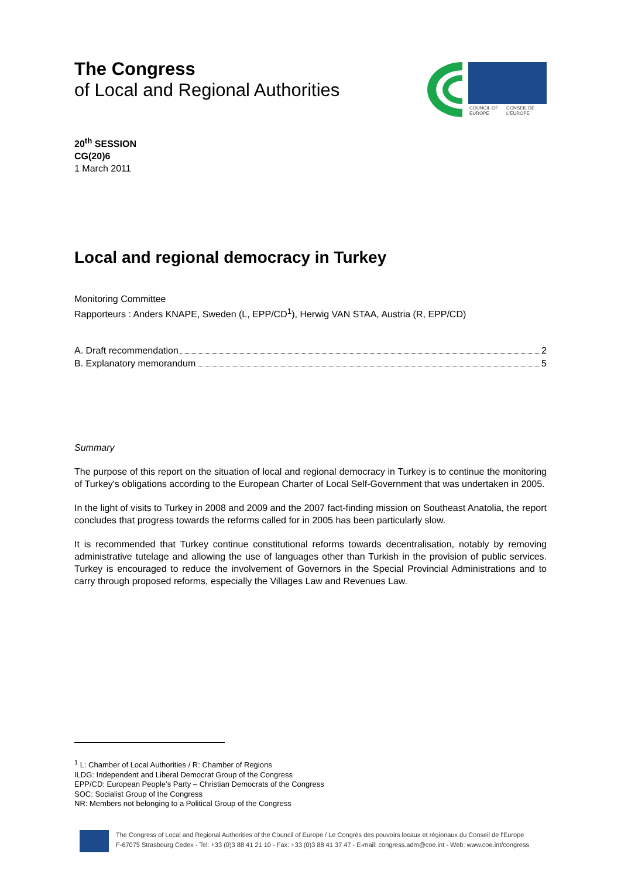The Congress
of Local and Regional Authorities
COUNCIL OF EUROPE CONSEIL DE L'EUROPE
20<sup>th</sup> SESSION
CG(20)6
1 March 2011
Local and regional democracy in Turkey
Monitoring Committee
Rapporteurs : Anders KNAPE, Sweden (L, EPP/CD<sup>1</sup>), Herwig VAN STAA, Austria (R, EPP/CD)
A. Draft recommendation 2
B. Explanatory memorandum 5
Summary
The purpose of this report on the situation of local and regional democracy in Turkey is to continue the monitoring of Turkey's obligations according to the European Charter of Local Self-Government that was undertaken in 2005.
In the light of visits to Turkey in 2008 and 2009 and the 2007 fact-finding mission on Southeast Anatolia, the report concludes that progress towards the reforms called for in 2005 has been particularly slow.
It is recommended that Turkey continue constitutional reforms towards decentralisation, notably by removing administrative tutelage and allowing the use of languages other than Turkish in the provision of public services. Turkey is encouraged to reduce the involvement of Governors in the Special Provincial Administrations and to carry through proposed reforms, especially the Villages Law and Revenues Law.
<sup>1</sup> L: Chamber of Local Authorities / R: Chamber of Regions
ILDG: Independent and Liberal Democrat Group of the Congress
EPP/CD: European People’s Party – Christian Democrats of the Congress
SOC: Socialist Group of the Congress
NR: Members not belonging to a Political Group of the Congress
The Congress of Local and Regional Authorities of the Council of Europe / Le Congrès des pouvoirs locaux et régionaux du Conseil de l'Europe
F-67075 Strasbourg Cedex - Tel: +33 (0)3 88 41 21 10 - Fax: +33 (0)3 88 41 37 47 - E-mail: congress.adm@coe.int - Web: www.coe.int/congress